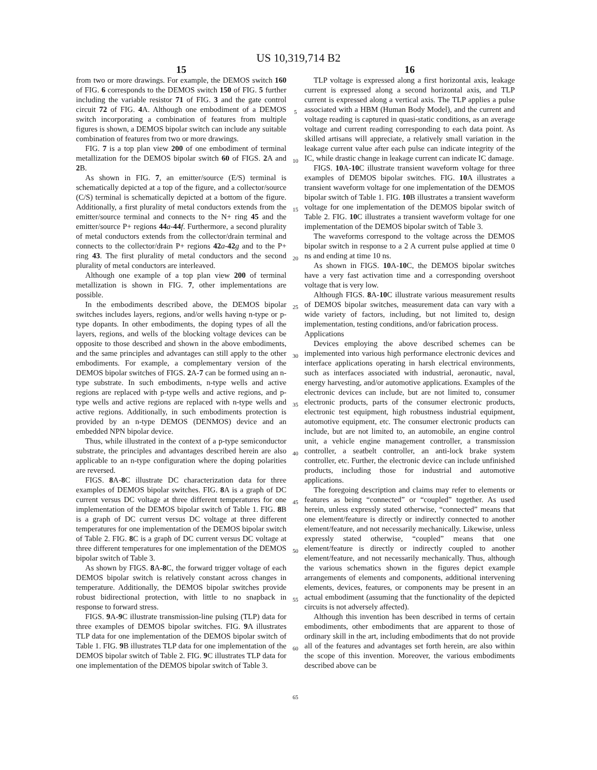US 10,319,714 B2
15
from two or more drawings. For example, the DEMOS switch 160 of FIG. 6 corresponds to the DEMOS switch 150 of FIG. 5 further including the variable resistor 71 of FIG. 3 and the gate control circuit 72 of FIG. 4 A. Although one embodiment of a DEMOS switch incorporating a combination of features from multiple figures is shown, a DEMOS bipolar switch can include any suitable combination of features from two or more drawings.
FIG. 7 is a top plan view 200 of one embodiment of terminal metallization for the DEMOS bipolar switch 60 of FIGS. 2 A and 2 B.
As shown in FIG. 7, an emitter/source (E/S) terminal is schematically depicted at a top of the figure, and a collector/source (C/S) terminal is schematically depicted at a bottom of the figure. Additionally, a first plurality of metal conductors extends from the emitter/source terminal and connects to the N+ ring 45 and the emitter/source P+ regions 44 a-44 f. Furthermore, a second plurality of metal conductors extends from the collector/drain terminal and connects to the collector/drain P+ regions 42 a-42 g and to the P+ ring 43. The first plurality of metal conductors and the second plurality of metal conductors are interleaved.
Although one example of a top plan view 200 of terminal metallization is shown in FIG. 7, other implementations are possible.
In the embodiments described above, the DEMOS bipolar switches includes layers, regions, and/or wells having n-type or p-type dopants. In other embodiments, the doping types of all the layers, regions, and wells of the blocking voltage devices can be opposite to those described and shown in the above embodiments, and the same principles and advantages can still apply to the other embodiments. For example, a complementary version of the DEMOS bipolar switches of FIGS. 2 A-7 can be formed using an n-type substrate. In such embodiments, n-type wells and active regions are replaced with p-type wells and active regions, and p-type wells and active regions are replaced with n-type wells and active regions. Additionally, in such embodiments protection is provided by an n-type DEMOS (DENMOS) device and an embedded NPN bipolar device.
Thus, while illustrated in the context of a p-type semiconductor substrate, the principles and advantages described herein are also applicable to an n-type configuration where the doping polarities are reversed.
FIGS. 8 A-8 C illustrate DC characterization data for three examples of DEMOS bipolar switches. FIG. 8 A is a graph of DC current versus DC voltage at three different temperatures for one implementation of the DEMOS bipolar switch of Table 1. FIG. 8 B is a graph of DC current versus DC voltage at three different temperatures for one implementation of the DEMOS bipolar switch of Table 2. FIG. 8 C is a graph of DC current versus DC voltage at three different temperatures for one implementation of the DEMOS bipolar switch of Table 3.
As shown by FIGS. 8 A-8 C, the forward trigger voltage of each DEMOS bipolar switch is relatively constant across changes in temperature. Additionally, the DEMOS bipolar switches provide robust bidirectional protection, with little to no snapback in response to forward stress.
FIGS. 9 A-9 C illustrate transmission-line pulsing (TLP) data for three examples of DEMOS bipolar switches. FIG. 9 A illustrates TLP data for one implementation of the DEMOS bipolar switch of Table 1. FIG. 9 B illustrates TLP data for one implementation of the DEMOS bipolar switch of Table 2. FIG. 9 C illustrates TLP data for one implementation of the DEMOS bipolar switch of Table 3.
5
10
15
20
25
30
35
40
45
50
55
60
65
16
TLP voltage is expressed along a first horizontal axis, leakage current is expressed along a second horizontal axis, and TLP current is expressed along a vertical axis. The TLP applies a pulse associated with a HBM (Human Body Model), and the current and voltage reading is captured in quasi-static conditions, as an average voltage and current reading corresponding to each data point. As skilled artisans will appreciate, a relatively small variation in the leakage current value after each pulse can indicate integrity of the IC, while drastic change in leakage current can indicate IC damage.
FIGS. 10 A-10 C illustrate transient waveform voltage for three examples of DEMOS bipolar switches. FIG. 10 A illustrates a transient waveform voltage for one implementation of the DEMOS bipolar switch of Table 1. FIG. 10 B illustrates a transient waveform voltage for one implementation of the DEMOS bipolar switch of Table 2. FIG. 10 C illustrates a transient waveform voltage for one implementation of the DEMOS bipolar switch of Table 3.
The waveforms correspond to the voltage across the DEMOS bipolar switch in response to a 2 A current pulse applied at time 0 ns and ending at time 10 ns.
As shown in FIGS. 10 A-10 C, the DEMOS bipolar switches have a very fast activation time and a corresponding overshoot voltage that is very low.
Although FIGS. 8 A-10 C illustrate various measurement results of DEMOS bipolar switches, measurement data can vary with a wide variety of factors, including, but not limited to, design implementation, testing conditions, and/or fabrication process.
Applications
Devices employing the above described schemes can be implemented into various high performance electronic devices and interface applications operating in harsh electrical environments, such as interfaces associated with industrial, aeronautic, naval, energy harvesting, and/or automotive applications. Examples of the electronic devices can include, but are not limited to, consumer electronic products, parts of the consumer electronic products, electronic test equipment, high robustness industrial equipment, automotive equipment, etc. The consumer electronic products can include, but are not limited to, an automobile, an engine control unit, a vehicle engine management controller, a transmission controller, a seatbelt controller, an anti-lock brake system controller, etc. Further, the electronic device can include unfinished products, including those for industrial and automotive applications.
The foregoing description and claims may refer to elements or features as being “connected” or “coupled” together. As used herein, unless expressly stated otherwise, “connected” means that one element/feature is directly or indirectly connected to another element/feature, and not necessarily mechanically. Likewise, unless expressly stated otherwise, “coupled” means that one element/feature is directly or indirectly coupled to another element/feature, and not necessarily mechanically. Thus, although the various schematics shown in the figures depict example arrangements of elements and components, additional intervening elements, devices, features, or components may be present in an actual embodiment (assuming that the functionality of the depicted circuits is not adversely affected).
Although this invention has been described in terms of certain embodiments, other embodiments that are apparent to those of ordinary skill in the art, including embodiments that do not provide all of the features and advantages set forth herein, are also within the scope of this invention. Moreover, the various embodiments described above can be